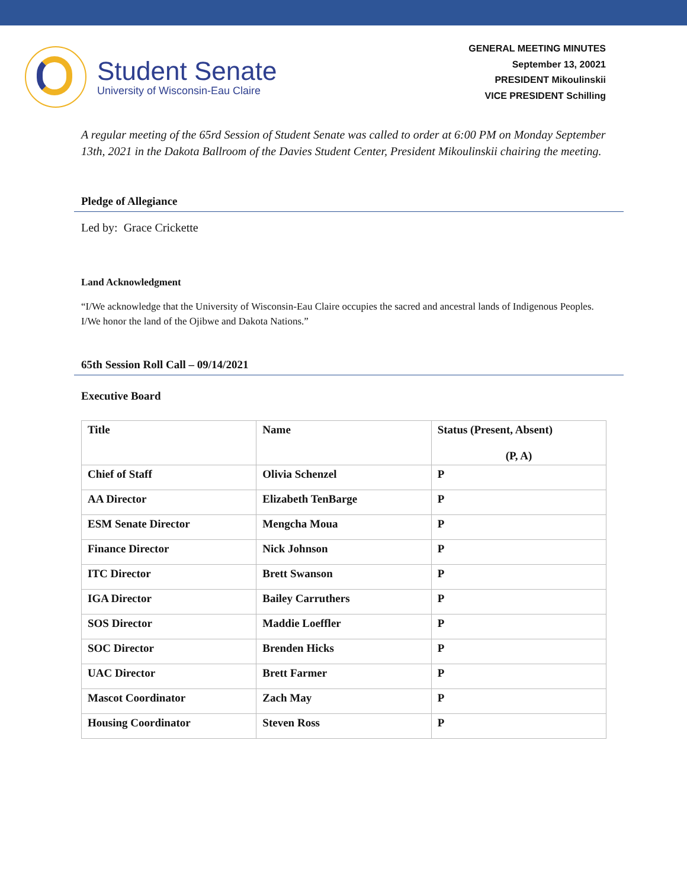Student Senate
University of Wisconsin-Eau Claire
GENERAL MEETING MINUTES
September 13, 20021
PRESIDENT Mikoulinskii
VICE PRESIDENT Schilling
A regular meeting of the 65rd Session of Student Senate was called to order at 6:00 PM on Monday September 13th, 2021 in the Dakota Ballroom of the Davies Student Center, President Mikoulinskii chairing the meeting.
Pledge of Allegiance
Led by: Grace Crickette
Land Acknowledgment
“I/We acknowledge that the University of Wisconsin-Eau Claire occupies the sacred and ancestral lands of Indigenous Peoples. I/We honor the land of the Ojibwe and Dakota Nations.”
65th Session Roll Call – 09/14/2021
Executive Board
| Title | Name | Status (Present, Absent) (P, A) |
| --- | --- | --- |
| Chief of Staff | Olivia Schenzel | P |
| AA Director | Elizabeth TenBarge | P |
| ESM Senate Director | Mengcha Moua | P |
| Finance Director | Nick Johnson | P |
| ITC Director | Brett Swanson | P |
| IGA Director | Bailey Carruthers | P |
| SOS Director | Maddie Loeffler | P |
| SOC Director | Brenden Hicks | P |
| UAC Director | Brett Farmer | P |
| Mascot Coordinator | Zach May | P |
| Housing Coordinator | Steven Ross | P |